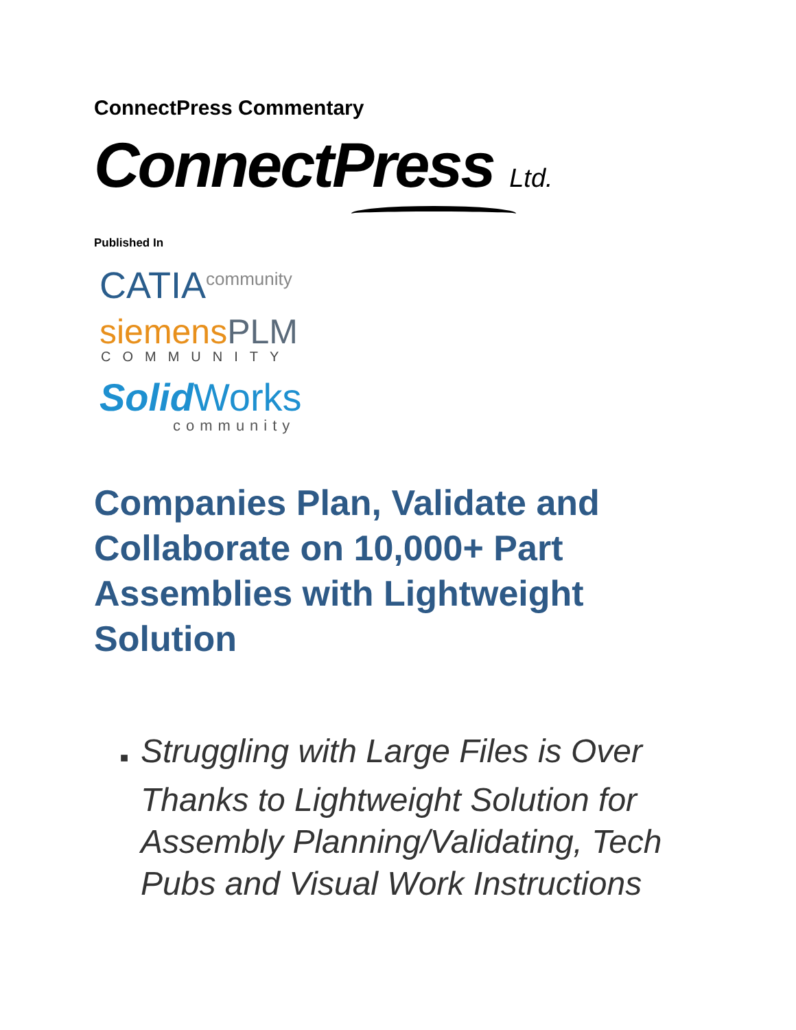ConnectPress Commentary
ConnectPress Ltd.
Published In
CATIA<sup>community</sup>
siemensPLM
COMMUNITY
Solid Works
community
Companies Plan, Validate and Collaborate on 10,000+ Part Assemblies with Lightweight Solution
■ Struggling with Large Files is Over Thanks to Lightweight Solution for Assembly Planning/Validating, Tech Pubs and Visual Work Instructions